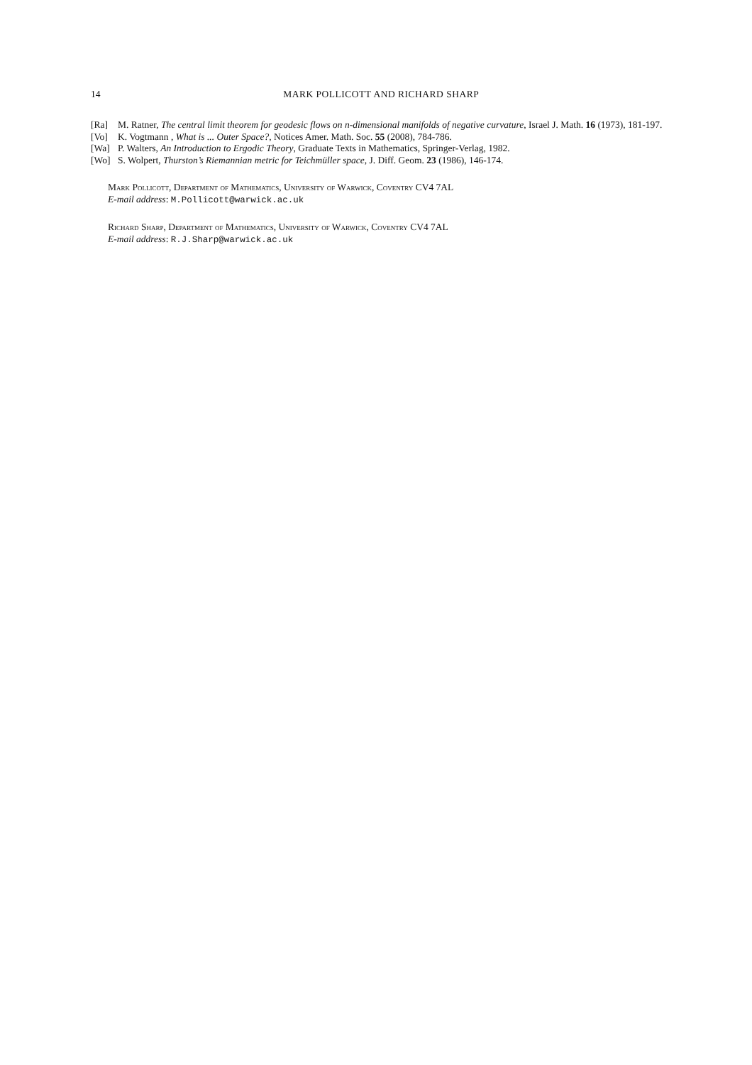14
MARK POLLICOTT AND RICHARD SHARP
[Ra] M. Ratner, The central limit theorem for geodesic flows on n-dimensional manifolds of negative curvature, Israel J. Math. 16 (1973), 181-197.
[Vo] K. Vogtmann , What is ... Outer Space?, Notices Amer. Math. Soc. 55 (2008), 784-786.
[Wa] P. Walters, An Introduction to Ergodic Theory, Graduate Texts in Mathematics, Springer-Verlag, 1982.
[Wo] S. Wolpert, Thurston’s Riemannian metric for Teichmüller space, J. Diff. Geom. 23 (1986), 146-174.
Mark Pollicott, Department of Mathematics, University of Warwick, Coventry CV4 7AL
E-mail address: M.Pollicott@warwick.ac.uk
Richard Sharp, Department of Mathematics, University of Warwick, Coventry CV4 7AL
E-mail address: R.J.Sharp@warwick.ac.uk